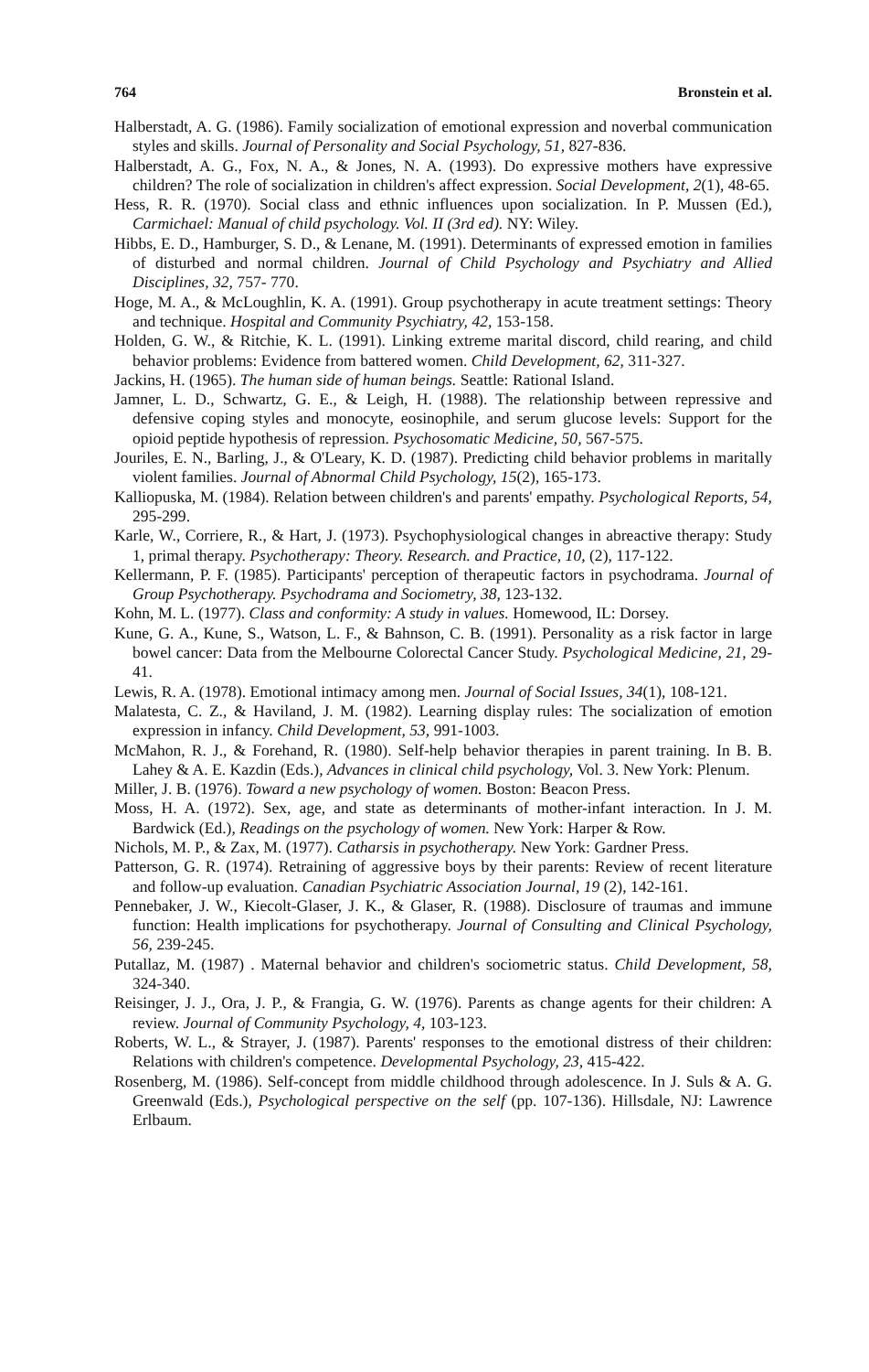764 Bronstein et al.
Halberstadt, A. G. (1986). Family socialization of emotional expression and noverbal communication styles and skills. Journal of Personality and Social Psychology, 51, 827-836.
Halberstadt, A. G., Fox, N. A., & Jones, N. A. (1993). Do expressive mothers have expressive children? The role of socialization in children's affect expression. Social Development, 2(1), 48-65.
Hess, R. R. (1970). Social class and ethnic influences upon socialization. In P. Mussen (Ed.), Carmichael: Manual of child psychology. Vol. II (3rd ed). NY: Wiley.
Hibbs, E. D., Hamburger, S. D., & Lenane, M. (1991). Determinants of expressed emotion in families of disturbed and normal children. Journal of Child Psychology and Psychiatry and Allied Disciplines, 32, 757- 770.
Hoge, M. A., & McLoughlin, K. A. (1991). Group psychotherapy in acute treatment settings: Theory and technique. Hospital and Community Psychiatry, 42, 153-158.
Holden, G. W., & Ritchie, K. L. (1991). Linking extreme marital discord, child rearing, and child behavior problems: Evidence from battered women. Child Development, 62, 311-327.
Jackins, H. (1965). The human side of human beings. Seattle: Rational Island.
Jamner, L. D., Schwartz, G. E., & Leigh, H. (1988). The relationship between repressive and defensive coping styles and monocyte, eosinophile, and serum glucose levels: Support for the opioid peptide hypothesis of repression. Psychosomatic Medicine, 50, 567-575.
Jouriles, E. N., Barling, J., & O'Leary, K. D. (1987). Predicting child behavior problems in maritally violent families. Journal of Abnormal Child Psychology, 15(2), 165-173.
Kalliopuska, M. (1984). Relation between children's and parents' empathy. Psychological Reports, 54, 295-299.
Karle, W., Corriere, R., & Hart, J. (1973). Psychophysiological changes in abreactive therapy: Study 1, primal therapy. Psychotherapy: Theory. Research. and Practice, 10, (2), 117-122.
Kellermann, P. F. (1985). Participants' perception of therapeutic factors in psychodrama. Journal of Group Psychotherapy. Psychodrama and Sociometry, 38, 123-132.
Kohn, M. L. (1977). Class and conformity: A study in values. Homewood, IL: Dorsey.
Kune, G. A., Kune, S., Watson, L. F., & Bahnson, C. B. (1991). Personality as a risk factor in large bowel cancer: Data from the Melbourne Colorectal Cancer Study. Psychological Medicine, 21, 29-41.
Lewis, R. A. (1978). Emotional intimacy among men. Journal of Social Issues, 34(1), 108-121.
Malatesta, C. Z., & Haviland, J. M. (1982). Learning display rules: The socialization of emotion expression in infancy. Child Development, 53, 991-1003.
McMahon, R. J., & Forehand, R. (1980). Self-help behavior therapies in parent training. In B. B. Lahey & A. E. Kazdin (Eds.), Advances in clinical child psychology, Vol. 3. New York: Plenum.
Miller, J. B. (1976). Toward a new psychology of women. Boston: Beacon Press.
Moss, H. A. (1972). Sex, age, and state as determinants of mother-infant interaction. In J. M. Bardwick (Ed.), Readings on the psychology of women. New York: Harper & Row.
Nichols, M. P., & Zax, M. (1977). Catharsis in psychotherapy. New York: Gardner Press.
Patterson, G. R. (1974). Retraining of aggressive boys by their parents: Review of recent literature and follow-up evaluation. Canadian Psychiatric Association Journal, 19 (2), 142-161.
Pennebaker, J. W., Kiecolt-Glaser, J. K., & Glaser, R. (1988). Disclosure of traumas and immune function: Health implications for psychotherapy. Journal of Consulting and Clinical Psychology, 56, 239-245.
Putallaz, M. (1987) . Maternal behavior and children's sociometric status. Child Development, 58, 324-340.
Reisinger, J. J., Ora, J. P., & Frangia, G. W. (1976). Parents as change agents for their children: A review. Journal of Community Psychology, 4, 103-123.
Roberts, W. L., & Strayer, J. (1987). Parents' responses to the emotional distress of their children: Relations with children's competence. Developmental Psychology, 23, 415-422.
Rosenberg, M. (1986). Self-concept from middle childhood through adolescence. In J. Suls & A. G. Greenwald (Eds.), Psychological perspective on the self (pp. 107-136). Hillsdale, NJ: Lawrence Erlbaum.